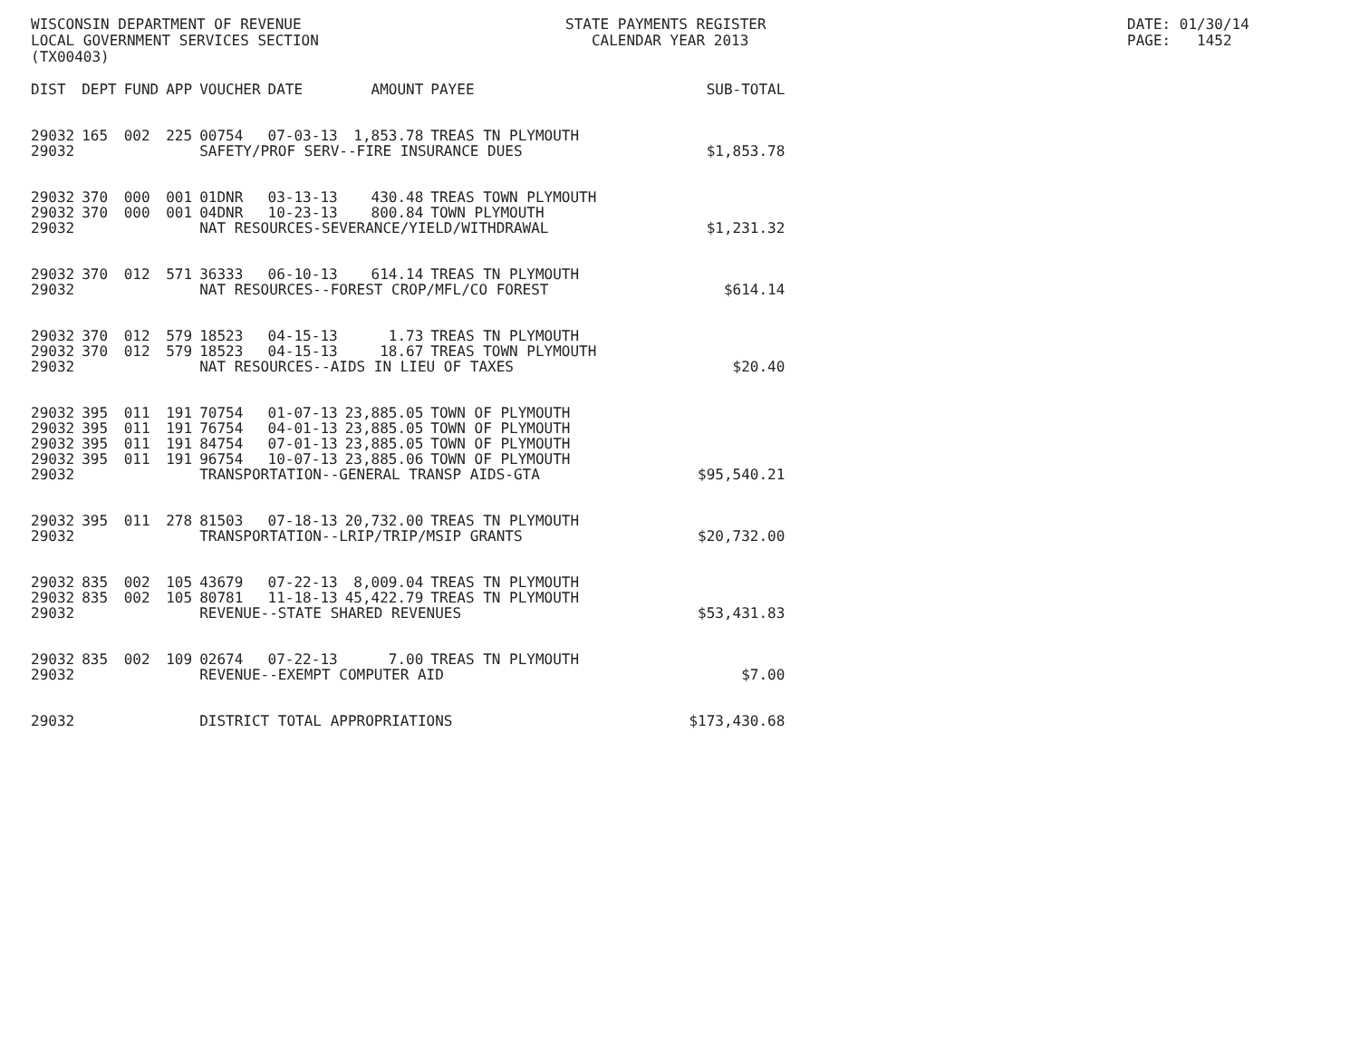WISCONSIN DEPARTMENT OF REVENUE LOCAL GOVERNMENT SERVICES SECTION (TX00403)
STATE PAYMENTS REGISTER CALENDAR YEAR 2013
DATE: 01/30/14 PAGE: 1452
| DIST | DEPT | FUND | APP | VOUCHER | DATE | AMOUNT | PAYEE | SUB-TOTAL |
| --- | --- | --- | --- | --- | --- | --- | --- | --- |
| 29032 | 165 | 002 | 225 | 00754 | 07-03-13 | 1,853.78 | TREAS TN PLYMOUTH | |
| 29032 | | | | SAFETY/PROF SERV--FIRE INSURANCE DUES | | | | $1,853.78 |
| 29032 | 370 | 000 | 001 | 01DNR | 03-13-13 | 430.48 | TREAS TOWN PLYMOUTH | |
| 29032 | 370 | 000 | 001 | 04DNR | 10-23-13 | 800.84 | TOWN PLYMOUTH | |
| 29032 | | | | NAT RESOURCES-SEVERANCE/YIELD/WITHDRAWAL | | | | $1,231.32 |
| 29032 | 370 | 012 | 571 | 36333 | 06-10-13 | 614.14 | TREAS TN PLYMOUTH | |
| 29032 | | | | NAT RESOURCES--FOREST CROP/MFL/CO FOREST | | | | $614.14 |
| 29032 | 370 | 012 | 579 | 18523 | 04-15-13 | 1.73 | TREAS TN PLYMOUTH | |
| 29032 | 370 | 012 | 579 | 18523 | 04-15-13 | 18.67 | TREAS TOWN PLYMOUTH | |
| 29032 | | | | NAT RESOURCES--AIDS IN LIEU OF TAXES | | | | $20.40 |
| 29032 | 395 | 011 | 191 | 70754 | 01-07-13 | 23,885.05 | TOWN OF PLYMOUTH | |
| 29032 | 395 | 011 | 191 | 76754 | 04-01-13 | 23,885.05 | TOWN OF PLYMOUTH | |
| 29032 | 395 | 011 | 191 | 84754 | 07-01-13 | 23,885.05 | TOWN OF PLYMOUTH | |
| 29032 | 395 | 011 | 191 | 96754 | 10-07-13 | 23,885.06 | TOWN OF PLYMOUTH | |
| 29032 | | | | TRANSPORTATION--GENERAL TRANSP AIDS-GTA | | | | $95,540.21 |
| 29032 | 395 | 011 | 278 | 81503 | 07-18-13 | 20,732.00 | TREAS TN PLYMOUTH | |
| 29032 | | | | TRANSPORTATION--LRIP/TRIP/MSIP GRANTS | | | | $20,732.00 |
| 29032 | 835 | 002 | 105 | 43679 | 07-22-13 | 8,009.04 | TREAS TN PLYMOUTH | |
| 29032 | 835 | 002 | 105 | 80781 | 11-18-13 | 45,422.79 | TREAS TN PLYMOUTH | |
| 29032 | | | | REVENUE--STATE SHARED REVENUES | | | | $53,431.83 |
| 29032 | 835 | 002 | 109 | 02674 | 07-22-13 | 7.00 | TREAS TN PLYMOUTH | |
| 29032 | | | | REVENUE--EXEMPT COMPUTER AID | | | | $7.00 |
| 29032 | | | | DISTRICT TOTAL APPROPRIATIONS | | | | $173,430.68 |